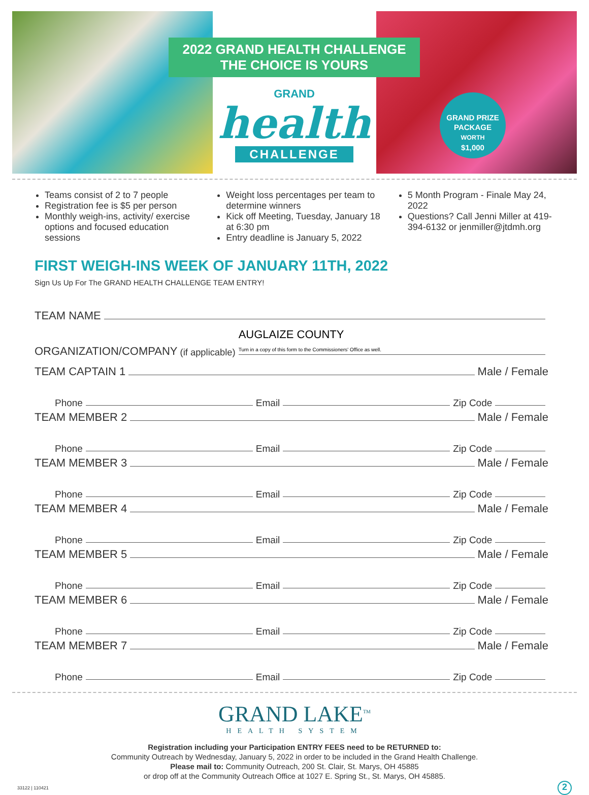2022 GRAND HEALTH CHALLENGE
THE CHOICE IS YOURS
GRAND
health
CHALLENGE
GRAND PRIZE PACKAGE
WORTH
$1,000
Teams consist of 2 to 7 people
Registration fee is $5 per person
Monthly weigh-ins, activity/ exercise options and focused education sessions
Weight loss percentages per team to determine winners
Kick off Meeting, Tuesday, January 18 at 6:30 pm
Entry deadline is January 5, 2022
5 Month Program - Finale May 24, 2022
Questions? Call Jenni Miller at 419-394-6132 or jenmiller@jtdmh.org
FIRST WEIGH-INS WEEK OF JANUARY 11TH, 2022
Sign Us Up For The GRAND HEALTH CHALLENGE TEAM ENTRY!
TEAM NAME
ORGANIZATION/COMPANY (if applicable) AUGLAIZE COUNTY
Turn in a copy of this form to the Commissioners' Office as well.
TEAM CAPTAIN 1 Male / Female
Phone Email Zip Code
TEAM MEMBER 2 Male / Female
Phone Email Zip Code
TEAM MEMBER 3 Male / Female
Phone Email Zip Code
TEAM MEMBER 4 Male / Female
Phone Email Zip Code
TEAM MEMBER 5 Male / Female
Phone Email Zip Code
TEAM MEMBER 6 Male / Female
Phone Email Zip Code
TEAM MEMBER 7 Male / Female
Phone Email Zip Code
GRAND LAKE<sup>TM</sup>
HEALTH SYSTEM
Registration including your Participation ENTRY FEES need to be RETURNED to:
Community Outreach by Wednesday, January 5, 2022 in order to be included in the Grand Health Challenge.
Please mail to: Community Outreach, 200 St. Clair, St. Marys, OH 45885
or drop off at the Community Outreach Office at 1027 E. Spring St., St. Marys, OH 45885.
33122 | 110421 2